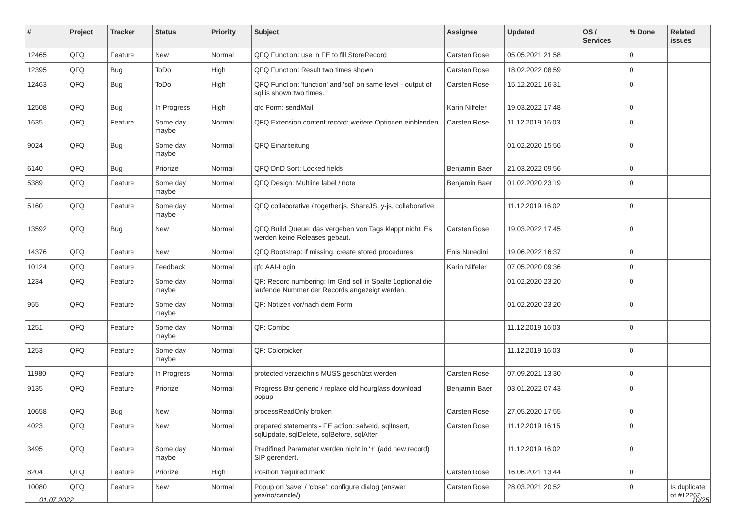| # | Project | Tracker | Status | Priority | Subject | Assignee | Updated | OS / Services | % Done | Related issues |
| --- | --- | --- | --- | --- | --- | --- | --- | --- | --- | --- |
| 12465 | QFQ | Feature | New | Normal | QFQ Function: use in FE to fill StoreRecord | Carsten Rose | 05.05.2021 21:58 | | 0 | |
| 12395 | QFQ | Bug | ToDo | High | QFQ Function: Result two times shown | Carsten Rose | 18.02.2022 08:59 | | 0 | |
| 12463 | QFQ | Bug | ToDo | High | QFQ Function: 'function' and 'sql' on same level - output of sql is shown two times. | Carsten Rose | 15.12.2021 16:31 | | 0 | |
| 12508 | QFQ | Bug | In Progress | High | qfq Form: sendMail | Karin Niffeler | 19.03.2022 17:48 | | 0 | |
| 1635 | QFQ | Feature | Some day maybe | Normal | QFQ Extension content record: weitere Optionen einblenden. | Carsten Rose | 11.12.2019 16:03 | | 0 | |
| 9024 | QFQ | Bug | Some day maybe | Normal | QFQ Einarbeitung | | 01.02.2020 15:56 | | 0 | |
| 6140 | QFQ | Bug | Priorize | Normal | QFQ DnD Sort: Locked fields | Benjamin Baer | 21.03.2022 09:56 | | 0 | |
| 5389 | QFQ | Feature | Some day maybe | Normal | QFQ Design: Multline label / note | Benjamin Baer | 01.02.2020 23:19 | | 0 | |
| 5160 | QFQ | Feature | Some day maybe | Normal | QFQ collaborative / together.js, ShareJS, y-js, collaborative, | | 11.12.2019 16:02 | | 0 | |
| 13592 | QFQ | Bug | New | Normal | QFQ Build Queue: das vergeben von Tags klappt nicht. Es werden keine Releases gebaut. | Carsten Rose | 19.03.2022 17:45 | | 0 | |
| 14376 | QFQ | Feature | New | Normal | QFQ Bootstrap: if missing, create stored procedures | Enis Nuredini | 19.06.2022 16:37 | | 0 | |
| 10124 | QFQ | Feature | Feedback | Normal | qfq AAI-Login | Karin Niffeler | 07.05.2020 09:36 | | 0 | |
| 1234 | QFQ | Feature | Some day maybe | Normal | QF: Record numbering: Im Grid soll in Spalte 1optional die laufende Nummer der Records angezeigt werden. | | 01.02.2020 23:20 | | 0 | |
| 955 | QFQ | Feature | Some day maybe | Normal | QF: Notizen vor/nach dem Form | | 01.02.2020 23:20 | | 0 | |
| 1251 | QFQ | Feature | Some day maybe | Normal | QF: Combo | | 11.12.2019 16:03 | | 0 | |
| 1253 | QFQ | Feature | Some day maybe | Normal | QF: Colorpicker | | 11.12.2019 16:03 | | 0 | |
| 11980 | QFQ | Feature | In Progress | Normal | protected verzeichnis MUSS geschützt werden | Carsten Rose | 07.09.2021 13:30 | | 0 | |
| 9135 | QFQ | Feature | Priorize | Normal | Progress Bar generic / replace old hourglass download popup | Benjamin Baer | 03.01.2022 07:43 | | 0 | |
| 10658 | QFQ | Bug | New | Normal | processReadOnly broken | Carsten Rose | 27.05.2020 17:55 | | 0 | |
| 4023 | QFQ | Feature | New | Normal | prepared statements - FE action: salveId, sqlInsert, sqlUpdate, sqlDelete, sqlBefore, sqlAfter | Carsten Rose | 11.12.2019 16:15 | | 0 | |
| 3495 | QFQ | Feature | Some day maybe | Normal | Predifined Parameter werden nicht in '+' (add new record) SIP gerendert. | | 11.12.2019 16:02 | | 0 | |
| 8204 | QFQ | Feature | Priorize | High | Position 'required mark' | Carsten Rose | 16.06.2021 13:44 | | 0 | |
| 10080 | QFQ | Feature | New | Normal | Popup on 'save' / 'close': configure dialog (answer yes/no/cancle/) | Carsten Rose | 28.03.2021 20:52 | | 0 | Is duplicate of #12262 |
01.07.2022 10/25